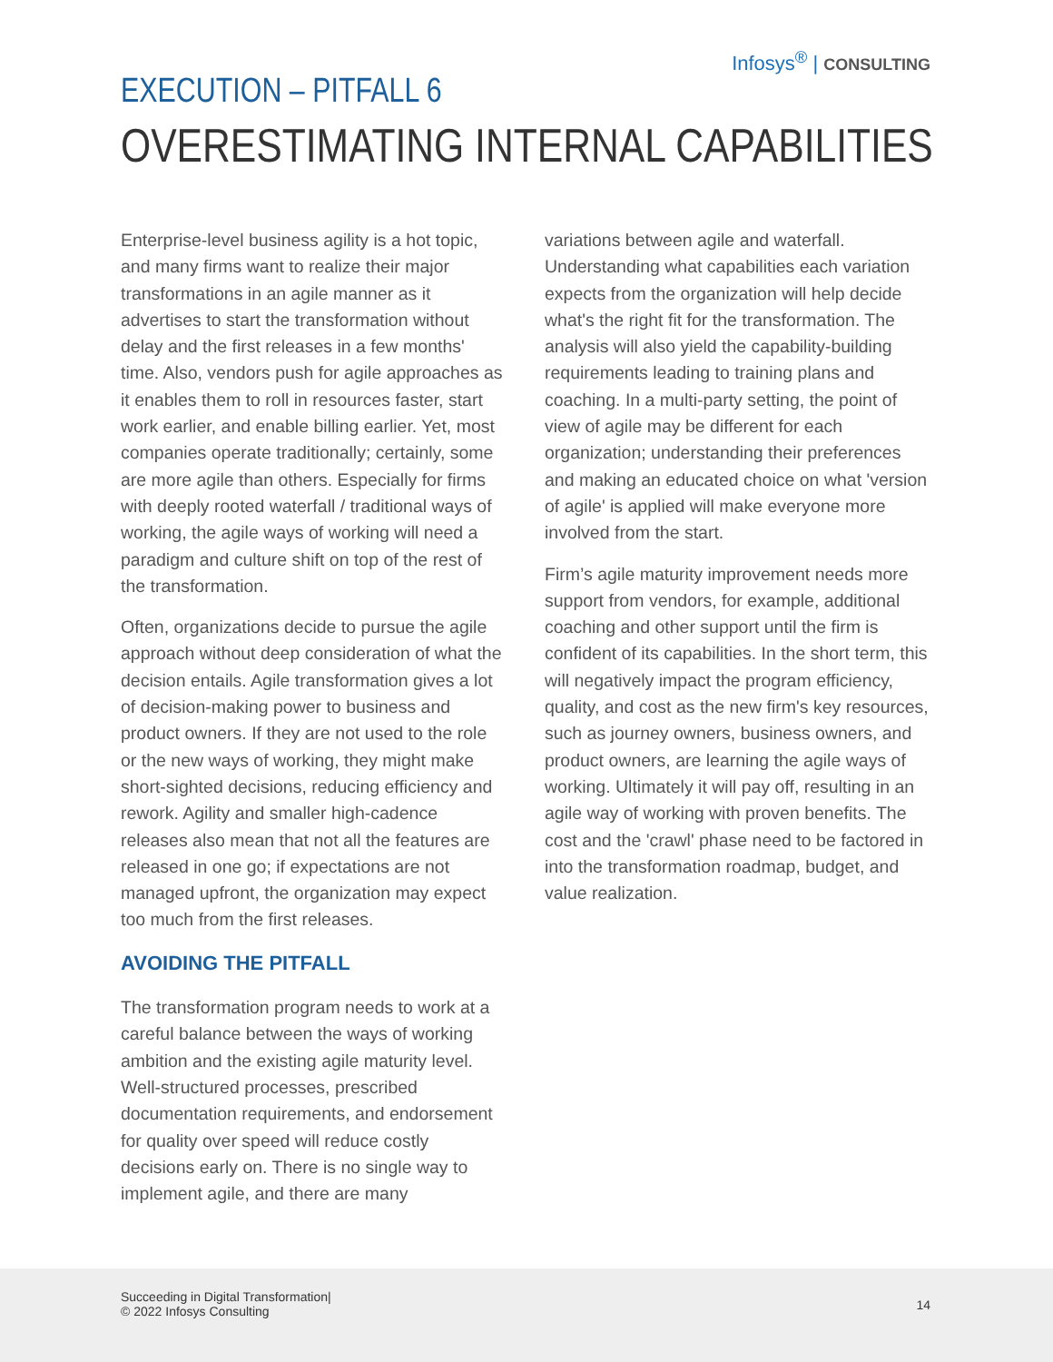Infosys<sup>®</sup> | CONSULTING
EXECUTION – PITFALL 6
OVERESTIMATING INTERNAL CAPABILITIES
Enterprise-level business agility is a hot topic, and many firms want to realize their major transformations in an agile manner as it advertises to start the transformation without delay and the first releases in a few months' time. Also, vendors push for agile approaches as it enables them to roll in resources faster, start work earlier, and enable billing earlier. Yet, most companies operate traditionally; certainly, some are more agile than others. Especially for firms with deeply rooted waterfall / traditional ways of working, the agile ways of working will need a paradigm and culture shift on top of the rest of the transformation.
Often, organizations decide to pursue the agile approach without deep consideration of what the decision entails. Agile transformation gives a lot of decision-making power to business and product owners. If they are not used to the role or the new ways of working, they might make short-sighted decisions, reducing efficiency and rework. Agility and smaller high-cadence releases also mean that not all the features are released in one go; if expectations are not managed upfront, the organization may expect too much from the first releases.
AVOIDING THE PITFALL
The transformation program needs to work at a careful balance between the ways of working ambition and the existing agile maturity level. Well-structured processes, prescribed documentation requirements, and endorsement for quality over speed will reduce costly decisions early on. There is no single way to implement agile, and there are many
variations between agile and waterfall. Understanding what capabilities each variation expects from the organization will help decide what's the right fit for the transformation. The analysis will also yield the capability-building requirements leading to training plans and coaching. In a multi-party setting, the point of view of agile may be different for each organization; understanding their preferences and making an educated choice on what 'version of agile' is applied will make everyone more involved from the start.
Firm’s agile maturity improvement needs more support from vendors, for example, additional coaching and other support until the firm is confident of its capabilities. In the short term, this will negatively impact the program efficiency, quality, and cost as the new firm's key resources, such as journey owners, business owners, and product owners, are learning the agile ways of working. Ultimately it will pay off, resulting in an agile way of working with proven benefits. The cost and the 'crawl' phase need to be factored in into the transformation roadmap, budget, and value realization.
Succeeding in Digital Transformation|
© 2022 Infosys Consulting
14